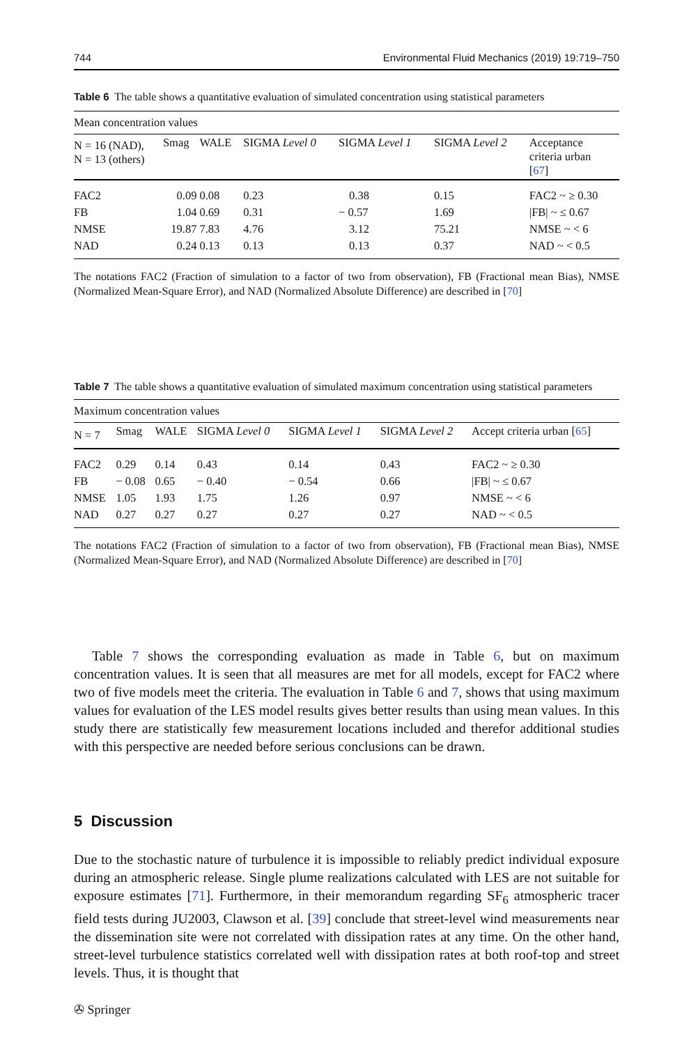744 Environmental Fluid Mechanics (2019) 19:719–750
Table 6 The table shows a quantitative evaluation of simulated concentration using statistical parameters
| Mean concentration values | | | | | | |
| N = 16 (NAD), N = 13 (others) | Smag | WALE | SIGMA Level 0 | SIGMA Level 1 | SIGMA Level 2 | Acceptance criteria urban [ 67 ] |
| FAC2 | 0.09 | 0.08 | 0.23 | 0.38 | 0.15 | FAC2 ~ ≥ 0.30 |
| FB | 1.04 | 0.69 | 0.31 | − 0.57 | 1.69 | /FB/ ~ ≤ 0.67 |
| NMSE | 19.87 | 7.83 | 4.76 | 3.12 | 75.21 | NMSE ~ < 6 |
| NAD | 0.24 | 0.13 | 0.13 | 0.13 | 0.37 | NAD ~ < 0.5 |
The notations FAC2 (Fraction of simulation to a factor of two from observation), FB (Fractional mean Bias), NMSE (Normalized Mean-Square Error), and NAD (Normalized Absolute Difference) are described in [70]
Table 7 The table shows a quantitative evaluation of simulated maximum concentration using statistical parameters
| Maximum concentration values | | | | | | |
| N = 7 | Smag | WALE | SIGMA Level 0 | SIGMA Level 1 | SIGMA Level 2 | Accept criteria urban [ 65 ] |
| FAC2 | 0.29 | 0.14 | 0.43 | 0.14 | 0.43 | FAC2 ~ ≥ 0.30 |
| FB | − 0.08 | 0.65 | − 0.40 | − 0.54 | 0.66 | /FB/ ~ ≤ 0.67 |
| NMSE | 1.05 | 1.93 | 1.75 | 1.26 | 0.97 | NMSE ~ < 6 |
| NAD | 0.27 | 0.27 | 0.27 | 0.27 | 0.27 | NAD ~ < 0.5 |
The notations FAC2 (Fraction of simulation to a factor of two from observation), FB (Fractional mean Bias), NMSE (Normalized Mean-Square Error), and NAD (Normalized Absolute Difference) are described in [70]
Table 7 shows the corresponding evaluation as made in Table 6, but on maximum concentration values. It is seen that all measures are met for all models, except for FAC2 where two of five models meet the criteria. The evaluation in Table 6 and 7, shows that using maximum values for evaluation of the LES model results gives better results than using mean values. In this study there are statistically few measurement locations included and therefor additional studies with this perspective are needed before serious conclusions can be drawn.
5 Discussion
Due to the stochastic nature of turbulence it is impossible to reliably predict individual exposure during an atmospheric release. Single plume realizations calculated with LES are not suitable for exposure estimates [71]. Furthermore, in their memorandum regarding SF<sub>6</sub> atmospheric tracer field tests during JU2003, Clawson et al. [39] conclude that street-level wind measurements near the dissemination site were not correlated with dissipation rates at any time. On the other hand, street-level turbulence statistics correlated well with dissipation rates at both roof-top and street levels. Thus, it is thought that
✇ Springer